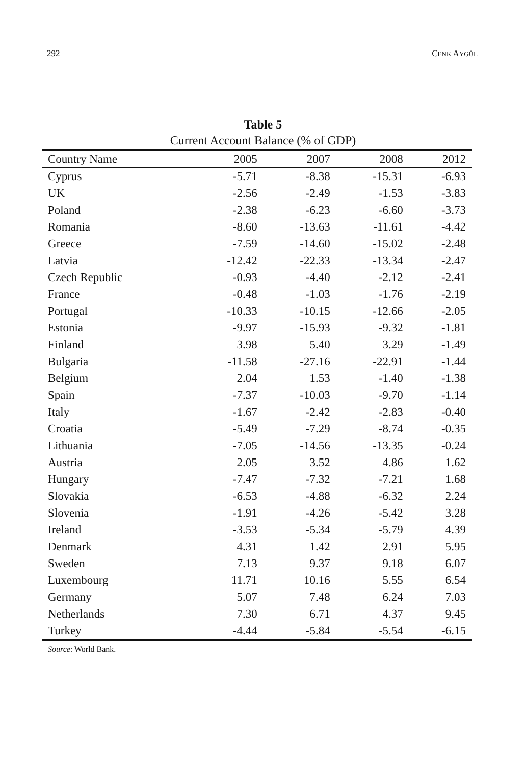292 CENK AYGÜL
Table 5
Current Account Balance (% of GDP)
| Country Name | 2005 | 2007 | 2008 | 2012 |
| --- | --- | --- | --- | --- |
| Cyprus | -5.71 | -8.38 | -15.31 | -6.93 |
| UK | -2.56 | -2.49 | -1.53 | -3.83 |
| Poland | -2.38 | -6.23 | -6.60 | -3.73 |
| Romania | -8.60 | -13.63 | -11.61 | -4.42 |
| Greece | -7.59 | -14.60 | -15.02 | -2.48 |
| Latvia | -12.42 | -22.33 | -13.34 | -2.47 |
| Czech Republic | -0.93 | -4.40 | -2.12 | -2.41 |
| France | -0.48 | -1.03 | -1.76 | -2.19 |
| Portugal | -10.33 | -10.15 | -12.66 | -2.05 |
| Estonia | -9.97 | -15.93 | -9.32 | -1.81 |
| Finland | 3.98 | 5.40 | 3.29 | -1.49 |
| Bulgaria | -11.58 | -27.16 | -22.91 | -1.44 |
| Belgium | 2.04 | 1.53 | -1.40 | -1.38 |
| Spain | -7.37 | -10.03 | -9.70 | -1.14 |
| Italy | -1.67 | -2.42 | -2.83 | -0.40 |
| Croatia | -5.49 | -7.29 | -8.74 | -0.35 |
| Lithuania | -7.05 | -14.56 | -13.35 | -0.24 |
| Austria | 2.05 | 3.52 | 4.86 | 1.62 |
| Hungary | -7.47 | -7.32 | -7.21 | 1.68 |
| Slovakia | -6.53 | -4.88 | -6.32 | 2.24 |
| Slovenia | -1.91 | -4.26 | -5.42 | 3.28 |
| Ireland | -3.53 | -5.34 | -5.79 | 4.39 |
| Denmark | 4.31 | 1.42 | 2.91 | 5.95 |
| Sweden | 7.13 | 9.37 | 9.18 | 6.07 |
| Luxembourg | 11.71 | 10.16 | 5.55 | 6.54 |
| Germany | 5.07 | 7.48 | 6.24 | 7.03 |
| Netherlands | 7.30 | 6.71 | 4.37 | 9.45 |
| Turkey | -4.44 | -5.84 | -5.54 | -6.15 |
Source: World Bank.